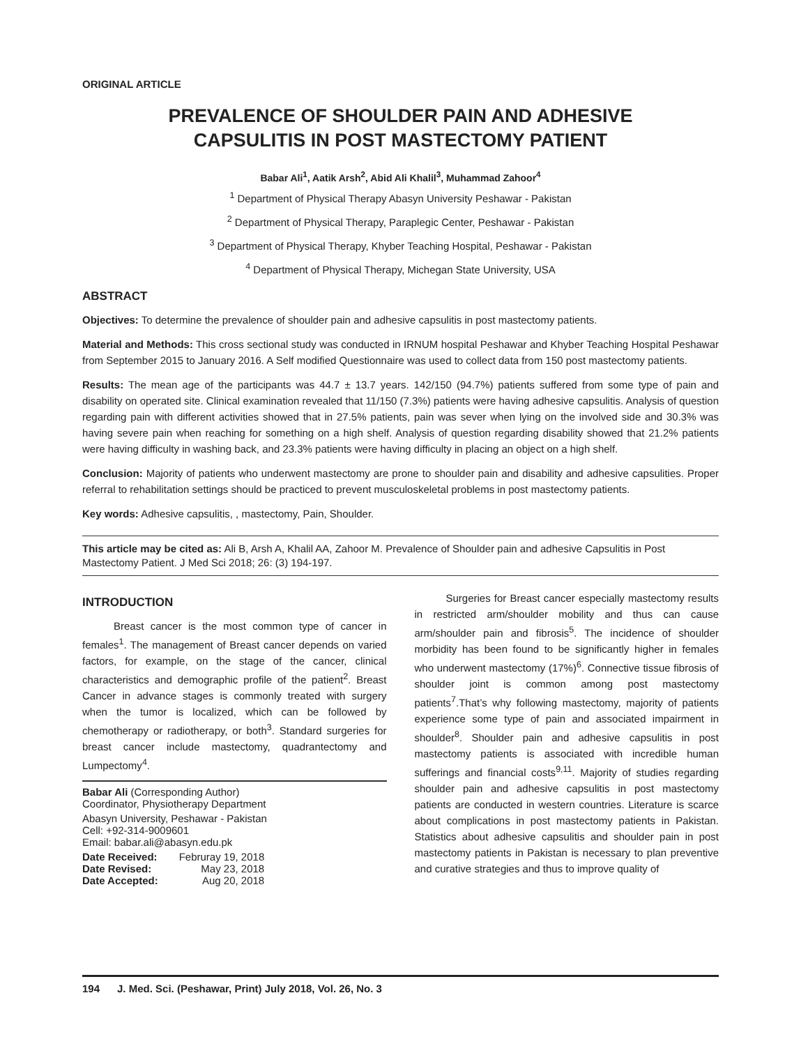ORIGINAL ARTICLE
PREVALENCE OF SHOULDER PAIN AND ADHESIVE
CAPSULITIS IN POST MASTECTOMY PATIENT
Babar Ali<sup>1</sup>, Aatik Arsh<sup>2</sup>, Abid Ali Khalil<sup>3</sup>, Muhammad Zahoor<sup>4</sup>
<sup>1</sup> Department of Physical Therapy Abasyn University Peshawar - Pakistan
<sup>2</sup> Department of Physical Therapy, Paraplegic Center, Peshawar - Pakistan
<sup>3</sup> Department of Physical Therapy, Khyber Teaching Hospital, Peshawar - Pakistan
<sup>4</sup> Department of Physical Therapy, Michegan State University, USA
ABSTRACT
Objectives: To determine the prevalence of shoulder pain and adhesive capsulitis in post mastectomy patients.
Material and Methods: This cross sectional study was conducted in IRNUM hospital Peshawar and Khyber Teaching Hospital Peshawar from September 2015 to January 2016. A Self modified Questionnaire was used to collect data from 150 post mastectomy patients.
Results: The mean age of the participants was 44.7 ± 13.7 years. 142/150 (94.7%) patients suffered from some type of pain and disability on operated site. Clinical examination revealed that 11/150 (7.3%) patients were having adhesive capsulitis. Analysis of question regarding pain with different activities showed that in 27.5% patients, pain was sever when lying on the involved side and 30.3% was having severe pain when reaching for something on a high shelf. Analysis of question regarding disability showed that 21.2% patients were having difficulty in washing back, and 23.3% patients were having difficulty in placing an object on a high shelf.
Conclusion: Majority of patients who underwent mastectomy are prone to shoulder pain and disability and adhesive capsulities. Proper referral to rehabilitation settings should be practiced to prevent musculoskeletal problems in post mastectomy patients.
Key words: Adhesive capsulitis, , mastectomy, Pain, Shoulder.
This article may be cited as: Ali B, Arsh A, Khalil AA, Zahoor M. Prevalence of Shoulder pain and adhesive Capsulitis in Post Mastectomy Patient. J Med Sci 2018; 26: (3) 194-197.
INTRODUCTION
Breast cancer is the most common type of cancer in females<sup>1</sup>. The management of Breast cancer depends on varied factors, for example, on the stage of the cancer, clinical characteristics and demographic profile of the patient<sup>2</sup>. Breast Cancer in advance stages is commonly treated with surgery when the tumor is localized, which can be followed by chemotherapy or radiotherapy, or both<sup>3</sup>. Standard surgeries for breast cancer include mastectomy, quadrantectomy and Lumpectomy<sup>4</sup>.
Babar Ali (Corresponding Author)
Coordinator, Physiotherapy Department
Abasyn University, Peshawar - Pakistan
Cell: +92-314-9009601
Email: babar.ali@abasyn.edu.pk
| Date Received: | Februray 19, 2018 |
| Date Revised: | May 23, 2018 |
| Date Accepted: | Aug 20, 2018 |
Surgeries for Breast cancer especially mastectomy results in restricted arm/shoulder mobility and thus can cause arm/shoulder pain and fibrosis<sup>5</sup>. The incidence of shoulder morbidity has been found to be significantly higher in females who underwent mastectomy (17%)<sup>6</sup>. Connective tissue fibrosis of shoulder joint is common among post mastectomy patients<sup>7</sup>.That’s why following mastectomy, majority of patients experience some type of pain and associated impairment in shoulder<sup>8</sup>. Shoulder pain and adhesive capsulitis in post mastectomy patients is associated with incredible human sufferings and financial costs<sup>9,11</sup>. Majority of studies regarding shoulder pain and adhesive capsulitis in post mastectomy patients are conducted in western countries. Literature is scarce about complications in post mastectomy patients in Pakistan. Statistics about adhesive capsulitis and shoulder pain in post mastectomy patients in Pakistan is necessary to plan preventive and curative strategies and thus to improve quality of
194 J. Med. Sci. (Peshawar, Print) July 2018, Vol. 26, No. 3